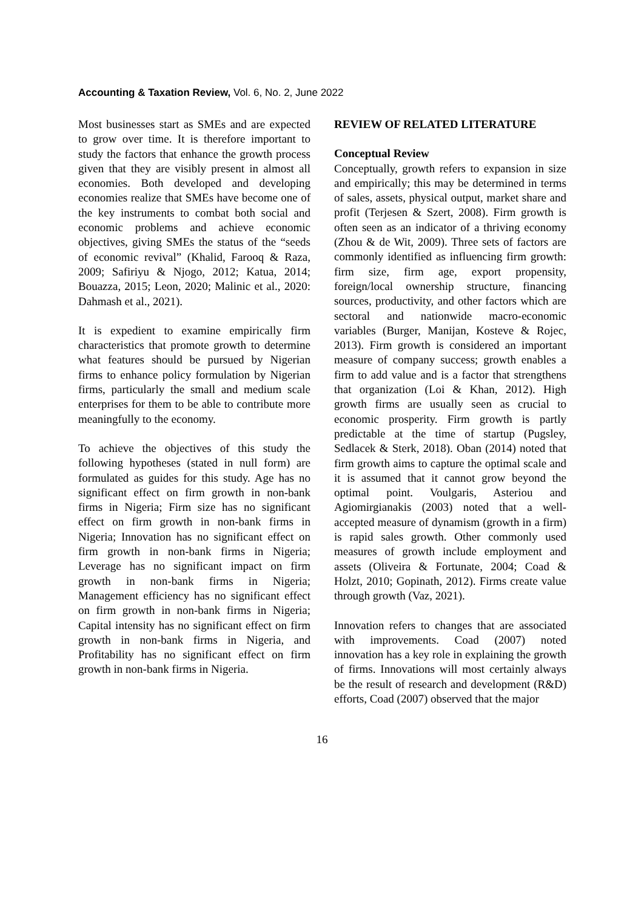Accounting & Taxation Review, Vol. 6, No. 2, June 2022
Most businesses start as SMEs and are expected to grow over time. It is therefore important to study the factors that enhance the growth process given that they are visibly present in almost all economies. Both developed and developing economies realize that SMEs have become one of the key instruments to combat both social and economic problems and achieve economic objectives, giving SMEs the status of the “seeds of economic revival” (Khalid, Farooq & Raza, 2009; Safiriyu & Njogo, 2012; Katua, 2014; Bouazza, 2015; Leon, 2020; Malinic et al., 2020: Dahmash et al., 2021).
It is expedient to examine empirically firm characteristics that promote growth to determine what features should be pursued by Nigerian firms to enhance policy formulation by Nigerian firms, particularly the small and medium scale enterprises for them to be able to contribute more meaningfully to the economy.
To achieve the objectives of this study the following hypotheses (stated in null form) are formulated as guides for this study. Age has no significant effect on firm growth in non-bank firms in Nigeria; Firm size has no significant effect on firm growth in non-bank firms in Nigeria; Innovation has no significant effect on firm growth in non-bank firms in Nigeria; Leverage has no significant impact on firm growth in non-bank firms in Nigeria; Management efficiency has no significant effect on firm growth in non-bank firms in Nigeria; Capital intensity has no significant effect on firm growth in non-bank firms in Nigeria, and Profitability has no significant effect on firm growth in non-bank firms in Nigeria.
REVIEW OF RELATED LITERATURE
Conceptual Review
Conceptually, growth refers to expansion in size and empirically; this may be determined in terms of sales, assets, physical output, market share and profit (Terjesen & Szert, 2008). Firm growth is often seen as an indicator of a thriving economy (Zhou & de Wit, 2009). Three sets of factors are commonly identified as influencing firm growth: firm size, firm age, export propensity, foreign/local ownership structure, financing sources, productivity, and other factors which are sectoral and nationwide macro-economic variables (Burger, Manijan, Kosteve & Rojec, 2013). Firm growth is considered an important measure of company success; growth enables a firm to add value and is a factor that strengthens that organization (Loi & Khan, 2012). High growth firms are usually seen as crucial to economic prosperity. Firm growth is partly predictable at the time of startup (Pugsley, Sedlacek & Sterk, 2018). Oban (2014) noted that firm growth aims to capture the optimal scale and it is assumed that it cannot grow beyond the optimal point. Voulgaris, Asteriou and Agiomirgianakis (2003) noted that a well-accepted measure of dynamism (growth in a firm) is rapid sales growth. Other commonly used measures of growth include employment and assets (Oliveira & Fortunate, 2004; Coad & Holzt, 2010; Gopinath, 2012). Firms create value through growth (Vaz, 2021).
Innovation refers to changes that are associated with improvements. Coad (2007) noted innovation has a key role in explaining the growth of firms. Innovations will most certainly always be the result of research and development (R&D) efforts, Coad (2007) observed that the major
16